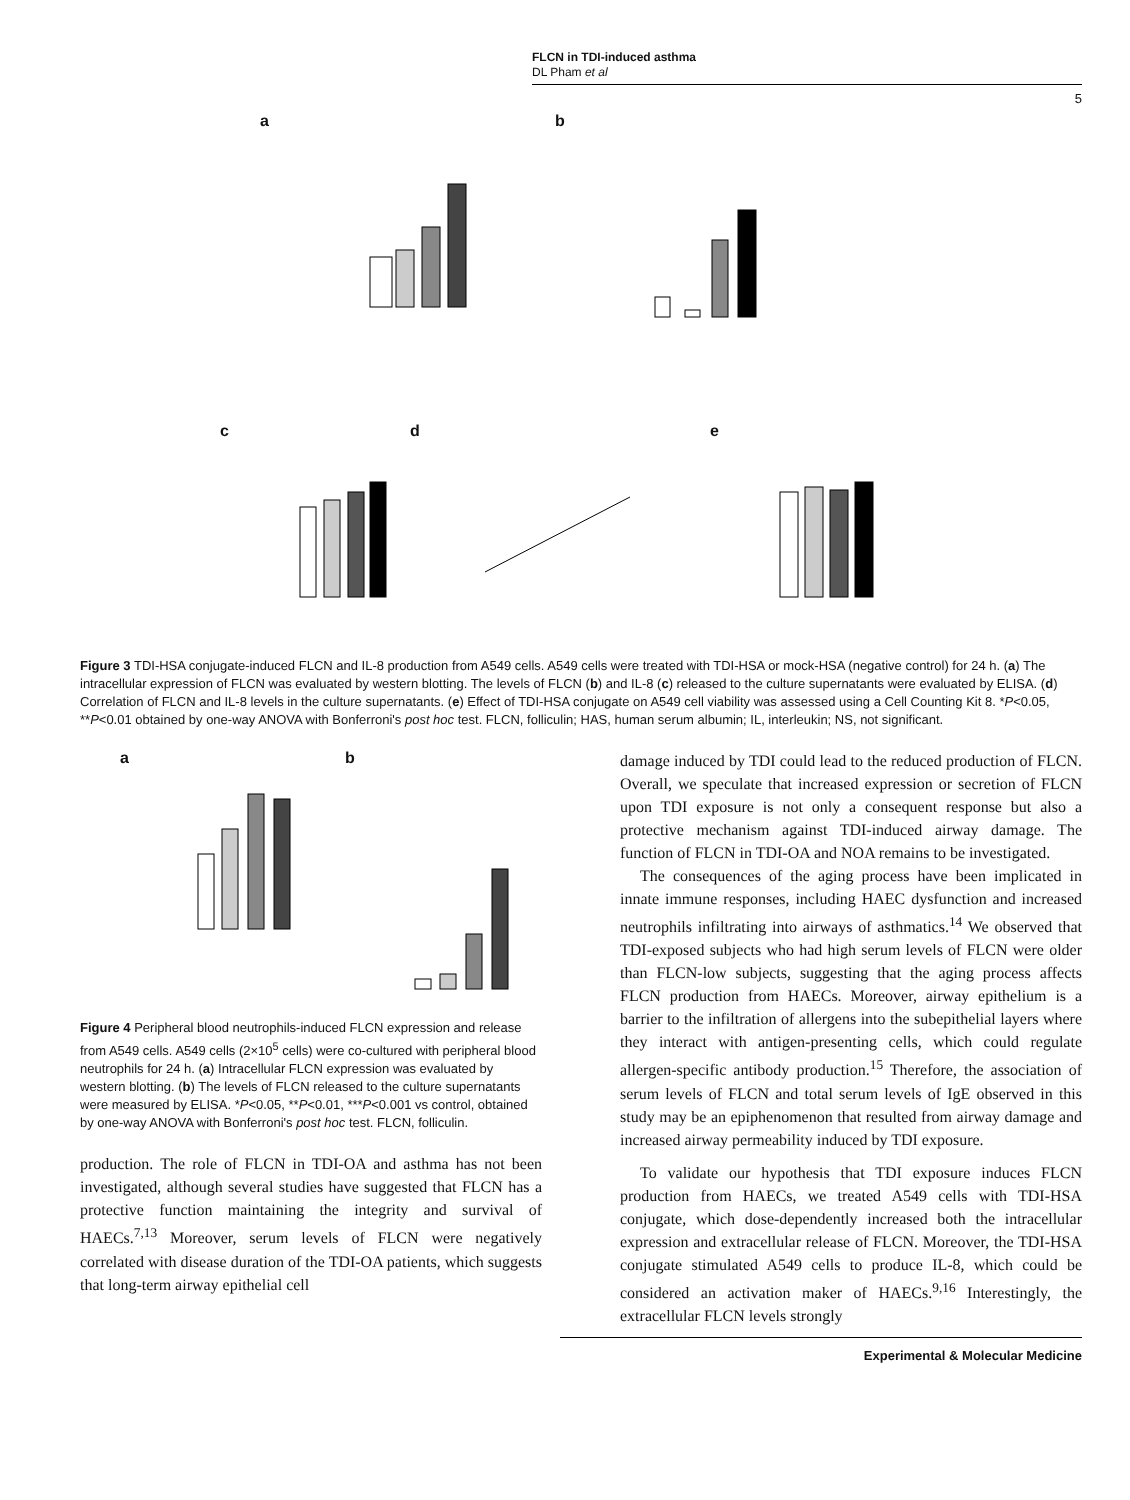FLCN in TDI-induced asthma
DL Pham et al
5
a b
c d e
Figure 3 TDI-HSA conjugate-induced FLCN and IL-8 production from A549 cells. A549 cells were treated with TDI-HSA or mock-HSA (negative control) for 24 h. (a) The intracellular expression of FLCN was evaluated by western blotting. The levels of FLCN (b) and IL-8 (c) released to the culture supernatants were evaluated by ELISA. (d) Correlation of FLCN and IL-8 levels in the culture supernatants. (e) Effect of TDI-HSA conjugate on A549 cell viability was assessed using a Cell Counting Kit 8. *P<0.05, **P<0.01 obtained by one-way ANOVA with Bonferroni's post hoc test. FLCN, folliculin; HAS, human serum albumin; IL, interleukin; NS, not significant.
a b
Figure 4 Peripheral blood neutrophils-induced FLCN expression and release from A549 cells. A549 cells (2×10<sup>5</sup> cells) were co-cultured with peripheral blood neutrophils for 24 h. (a) Intracellular FLCN expression was evaluated by western blotting. (b) The levels of FLCN released to the culture supernatants were measured by ELISA. *P<0.05, **P<0.01, ***P<0.001 vs control, obtained by one-way ANOVA with Bonferroni's post hoc test. FLCN, folliculin.
production. The role of FLCN in TDI-OA and asthma has not been investigated, although several studies have suggested that FLCN has a protective function maintaining the integrity and survival of HAECs.<sup>7,13</sup> Moreover, serum levels of FLCN were negatively correlated with disease duration of the TDI-OA patients, which suggests that long-term airway epithelial cell
damage induced by TDI could lead to the reduced production of FLCN. Overall, we speculate that increased expression or secretion of FLCN upon TDI exposure is not only a consequent response but also a protective mechanism against TDI-induced airway damage. The function of FLCN in TDI-OA and NOA remains to be investigated.
The consequences of the aging process have been implicated in innate immune responses, including HAEC dysfunction and increased neutrophils infiltrating into airways of asthmatics.<sup>14</sup> We observed that TDI-exposed subjects who had high serum levels of FLCN were older than FLCN-low subjects, suggesting that the aging process affects FLCN production from HAECs. Moreover, airway epithelium is a barrier to the infiltration of allergens into the subepithelial layers where they interact with antigen-presenting cells, which could regulate allergen-specific antibody production.<sup>15</sup> Therefore, the association of serum levels of FLCN and total serum levels of IgE observed in this study may be an epiphenomenon that resulted from airway damage and increased airway permeability induced by TDI exposure.
To validate our hypothesis that TDI exposure induces FLCN production from HAECs, we treated A549 cells with TDI-HSA conjugate, which dose-dependently increased both the intracellular expression and extracellular release of FLCN. Moreover, the TDI-HSA conjugate stimulated A549 cells to produce IL-8, which could be considered an activation maker of HAECs.<sup>9,16</sup> Interestingly, the extracellular FLCN levels strongly
Experimental & Molecular Medicine